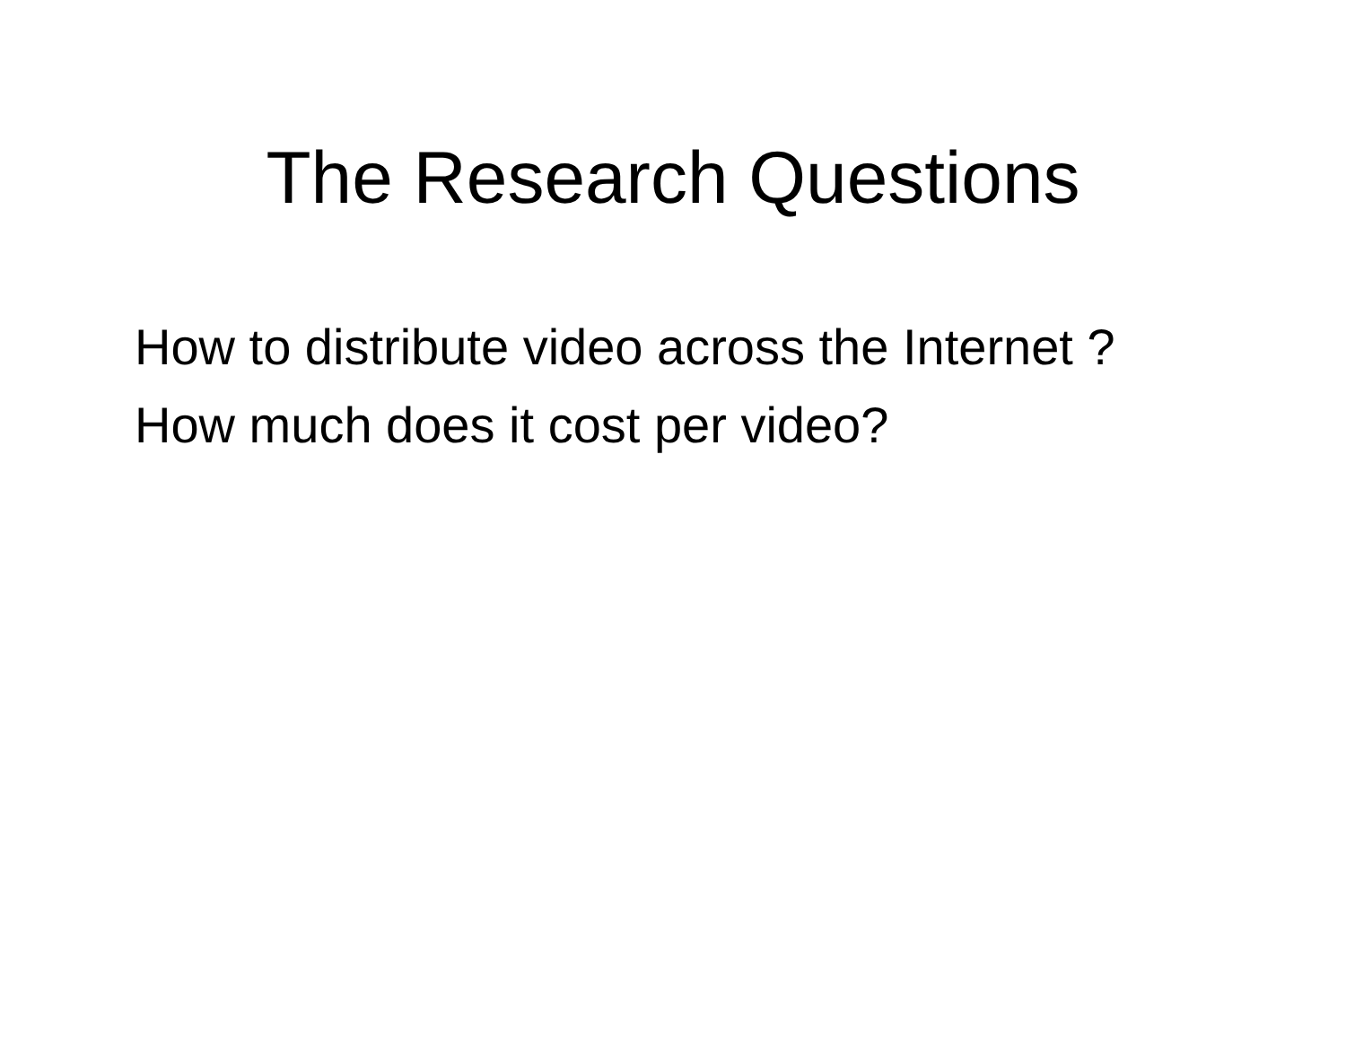The Research Questions
How to distribute video across the Internet ?
How much does it cost per video?